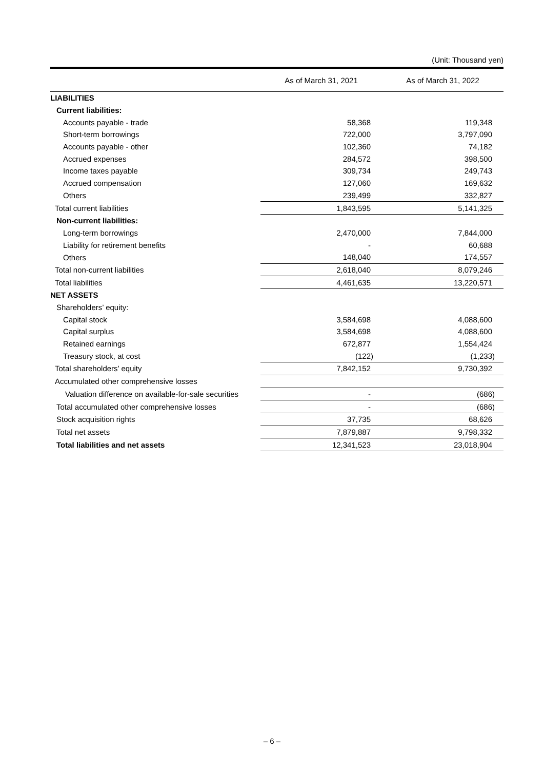(Unit: Thousand yen)
| | As of March 31, 2021 | As of March 31, 2022 |
| --- | --- | --- |
| LIABILITIES | | |
| Current liabilities: | | |
| Accounts payable - trade | 58,368 | 119,348 |
| Short-term borrowings | 722,000 | 3,797,090 |
| Accounts payable - other | 102,360 | 74,182 |
| Accrued expenses | 284,572 | 398,500 |
| Income taxes payable | 309,734 | 249,743 |
| Accrued compensation | 127,060 | 169,632 |
| Others | 239,499 | 332,827 |
| Total current liabilities | 1,843,595 | 5,141,325 |
| Non-current liabilities: | | |
| Long-term borrowings | 2,470,000 | 7,844,000 |
| Liability for retirement benefits | - | 60,688 |
| Others | 148,040 | 174,557 |
| Total non-current liabilities | 2,618,040 | 8,079,246 |
| Total liabilities | 4,461,635 | 13,220,571 |
| NET ASSETS | | |
| Shareholders’ equity: | | |
| Capital stock | 3,584,698 | 4,088,600 |
| Capital surplus | 3,584,698 | 4,088,600 |
| Retained earnings | 672,877 | 1,554,424 |
| Treasury stock, at cost | (122) | (1,233) |
| Total shareholders’ equity | 7,842,152 | 9,730,392 |
| Accumulated other comprehensive losses | | |
| Valuation difference on available-for-sale securities | - | (686) |
| Total accumulated other comprehensive losses | - | (686) |
| Stock acquisition rights | 37,735 | 68,626 |
| Total net assets | 7,879,887 | 9,798,332 |
| Total liabilities and net assets | 12,341,523 | 23,018,904 |
– 6 –